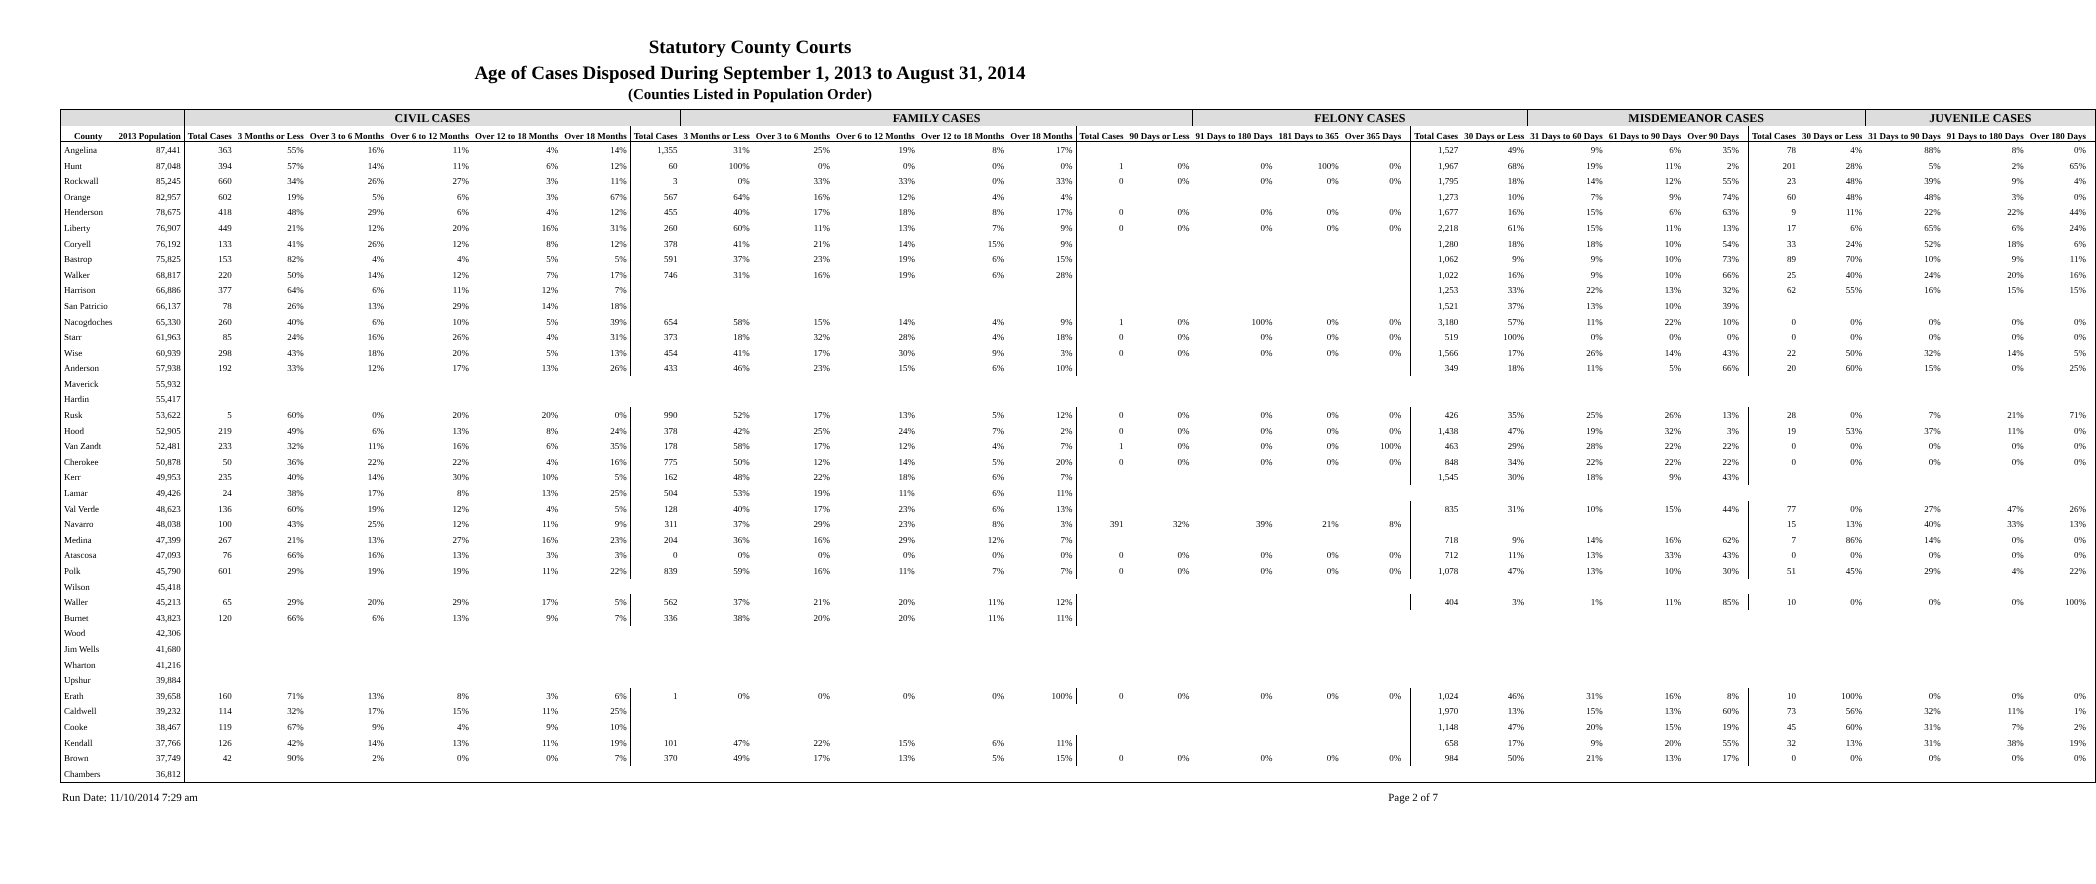Statutory County Courts
Age of Cases Disposed During September 1, 2013 to August 31, 2014
(Counties Listed in Population Order)
| | | CIVIL CASES | | | | | | | FAMILY CASES | | | | | | | FELONY CASES | | | | | | MISDEMEANOR CASES | | | | | | JUVENILE CASES | | | |
| --- | --- | --- | --- | --- | --- | --- | --- | --- | --- | --- | --- | --- | --- | --- | --- | --- | --- | --- | --- | --- | --- | --- | --- | --- | --- | --- | --- | --- | --- | --- | --- |
| County | 2013 Population | Total Cases | 3 Months or Less | Over 3 to 6 Months | Over 6 to 12 Months | Over 12 to 18 Months | Over 18 Months | Total Cases | 3 Months or Less | Over 3 to 6 Months | Over 6 to 12 Months | Over 12 to 18 Months | Over 18 Months | Total Cases | 90 Days or Less | 91 Days to 180 Days | 181 Days to 365 | Over 365 Days | | Total Cases | 30 Days or Less | 31 Days to 60 Days | 61 Days to 90 Days | Over 90 Days | | Total Cases | 30 Days or Less | 31 Days to 90 Days | 91 Days to 180 Days | Over 180 Days | |
| Angelina | 87,441 | 363 | 55% | 16% | 11% | 4% | 14% | 1,355 | 31% | 25% | 19% | 8% | 17% | | | | | | | 1,527 | 49% | 9% | 6% | 35% | | 78 | 4% | 88% | 8% | 0% | |
| Hunt | 87,048 | 394 | 57% | 14% | 11% | 6% | 12% | 60 | 100% | 0% | 0% | 0% | 0% | 1 | 0% | 0% | 100% | 0% | | 1,967 | 68% | 19% | 11% | 2% | | 201 | 28% | 5% | 2% | 65% | |
| Rockwall | 85,245 | 660 | 34% | 26% | 27% | 3% | 11% | 3 | 0% | 33% | 33% | 0% | 33% | 0 | 0% | 0% | 0% | 0% | | 1,795 | 18% | 14% | 12% | 55% | | 23 | 48% | 39% | 9% | 4% | |
| Orange | 82,957 | 602 | 19% | 5% | 6% | 3% | 67% | 567 | 64% | 16% | 12% | 4% | 4% | | | | | | | 1,273 | 10% | 7% | 9% | 74% | | 60 | 48% | 48% | 3% | 0% | |
| Henderson | 78,675 | 418 | 48% | 29% | 6% | 4% | 12% | 455 | 40% | 17% | 18% | 8% | 17% | 0 | 0% | 0% | 0% | 0% | | 1,677 | 16% | 15% | 6% | 63% | | 9 | 11% | 22% | 22% | 44% | |
| Liberty | 76,907 | 449 | 21% | 12% | 20% | 16% | 31% | 260 | 60% | 11% | 13% | 7% | 9% | 0 | 0% | 0% | 0% | 0% | | 2,218 | 61% | 15% | 11% | 13% | | 17 | 6% | 65% | 6% | 24% | |
| Coryell | 76,192 | 133 | 41% | 26% | 12% | 8% | 12% | 378 | 41% | 21% | 14% | 15% | 9% | | | | | | | 1,280 | 18% | 18% | 10% | 54% | | 33 | 24% | 52% | 18% | 6% | |
| Bastrop | 75,825 | 153 | 82% | 4% | 4% | 5% | 5% | 591 | 37% | 23% | 19% | 6% | 15% | | | | | | | 1,062 | 9% | 9% | 10% | 73% | | 89 | 70% | 10% | 9% | 11% | |
| Walker | 68,817 | 220 | 50% | 14% | 12% | 7% | 17% | 746 | 31% | 16% | 19% | 6% | 28% | | | | | | | 1,022 | 16% | 9% | 10% | 66% | | 25 | 40% | 24% | 20% | 16% | |
| Harrison | 66,886 | 377 | 64% | 6% | 11% | 12% | 7% | | | | | | | | | | | | | 1,253 | 33% | 22% | 13% | 32% | | 62 | 55% | 16% | 15% | 15% | |
| San Patricio | 66,137 | 78 | 26% | 13% | 29% | 14% | 18% | | | | | | | | | | | | | 1,521 | 37% | 13% | 10% | 39% | | | | | | | |
| Nacogdoches | 65,330 | 260 | 40% | 6% | 10% | 5% | 39% | 654 | 58% | 15% | 14% | 4% | 9% | 1 | 0% | 100% | 0% | 0% | | 3,180 | 57% | 11% | 22% | 10% | | 0 | 0% | 0% | 0% | 0% | |
| Starr | 61,963 | 85 | 24% | 16% | 26% | 4% | 31% | 373 | 18% | 32% | 28% | 4% | 18% | 0 | 0% | 0% | 0% | 0% | | 519 | 100% | 0% | 0% | 0% | | 0 | 0% | 0% | 0% | 0% | |
| Wise | 60,939 | 298 | 43% | 18% | 20% | 5% | 13% | 454 | 41% | 17% | 30% | 9% | 3% | 0 | 0% | 0% | 0% | 0% | | 1,566 | 17% | 26% | 14% | 43% | | 22 | 50% | 32% | 14% | 5% | |
| Anderson | 57,938 | 192 | 33% | 12% | 17% | 13% | 26% | 433 | 46% | 23% | 15% | 6% | 10% | | | | | | | 349 | 18% | 11% | 5% | 66% | | 20 | 60% | 15% | 0% | 25% | |
| Maverick | 55,932 | | | | | | | | | | | | | | | | | | | | | | | | | | | | | | |
| Hardin | 55,417 | | | | | | | | | | | | | | | | | | | | | | | | | | | | | | |
| Rusk | 53,622 | 5 | 60% | 0% | 20% | 20% | 0% | 990 | 52% | 17% | 13% | 5% | 12% | 0 | 0% | 0% | 0% | 0% | | 426 | 35% | 25% | 26% | 13% | | 28 | 0% | 7% | 21% | 71% | |
| Hood | 52,905 | 219 | 49% | 6% | 13% | 8% | 24% | 378 | 42% | 25% | 24% | 7% | 2% | 0 | 0% | 0% | 0% | 0% | | 1,438 | 47% | 19% | 32% | 3% | | 19 | 53% | 37% | 11% | 0% | |
| Van Zandt | 52,481 | 233 | 32% | 11% | 16% | 6% | 35% | 178 | 58% | 17% | 12% | 4% | 7% | 1 | 0% | 0% | 0% | 100% | | 463 | 29% | 28% | 22% | 22% | | 0 | 0% | 0% | 0% | 0% | |
| Cherokee | 50,878 | 50 | 36% | 22% | 22% | 4% | 16% | 775 | 50% | 12% | 14% | 5% | 20% | 0 | 0% | 0% | 0% | 0% | | 848 | 34% | 22% | 22% | 22% | | 0 | 0% | 0% | 0% | 0% | |
| Kerr | 49,953 | 235 | 40% | 14% | 30% | 10% | 5% | 162 | 48% | 22% | 18% | 6% | 7% | | | | | | | 1,545 | 30% | 18% | 9% | 43% | | | | | | | |
| Lamar | 49,426 | 24 | 38% | 17% | 8% | 13% | 25% | 504 | 53% | 19% | 11% | 6% | 11% | | | | | | | | | | | | | | | | | | |
| Val Verde | 48,623 | 136 | 60% | 19% | 12% | 4% | 5% | 128 | 40% | 17% | 23% | 6% | 13% | | | | | | | 835 | 31% | 10% | 15% | 44% | | 77 | 0% | 27% | 47% | 26% | |
| Navarro | 48,038 | 100 | 43% | 25% | 12% | 11% | 9% | 311 | 37% | 29% | 23% | 8% | 3% | 391 | 32% | 39% | 21% | 8% | | | | | | | | 15 | 13% | 40% | 33% | 13% | |
| Medina | 47,399 | 267 | 21% | 13% | 27% | 16% | 23% | 204 | 36% | 16% | 29% | 12% | 7% | | | | | | | 718 | 9% | 14% | 16% | 62% | | 7 | 86% | 14% | 0% | 0% | |
| Atascosa | 47,093 | 76 | 66% | 16% | 13% | 3% | 3% | 0 | 0% | 0% | 0% | 0% | 0% | 0 | 0% | 0% | 0% | 0% | | 712 | 11% | 13% | 33% | 43% | | 0 | 0% | 0% | 0% | 0% | |
| Polk | 45,790 | 601 | 29% | 19% | 19% | 11% | 22% | 839 | 59% | 16% | 11% | 7% | 7% | 0 | 0% | 0% | 0% | 0% | | 1,078 | 47% | 13% | 10% | 30% | | 51 | 45% | 29% | 4% | 22% | |
| Wilson | 45,418 | | | | | | | | | | | | | | | | | | | | | | | | | | | | | | |
| Waller | 45,213 | 65 | 29% | 20% | 29% | 17% | 5% | 562 | 37% | 21% | 20% | 11% | 12% | | | | | | | 404 | 3% | 1% | 11% | 85% | | 10 | 0% | 0% | 0% | 100% | |
| Burnet | 43,823 | 120 | 66% | 6% | 13% | 9% | 7% | 336 | 38% | 20% | 20% | 11% | 11% | | | | | | | | | | | | | | | | | | |
| Wood | 42,306 | | | | | | | | | | | | | | | | | | | | | | | | | | | | | | |
| Jim Wells | 41,680 | | | | | | | | | | | | | | | | | | | | | | | | | | | | | | |
| Wharton | 41,216 | | | | | | | | | | | | | | | | | | | | | | | | | | | | | | |
| Upshur | 39,884 | | | | | | | | | | | | | | | | | | | | | | | | | | | | | | |
| Erath | 39,658 | 160 | 71% | 13% | 8% | 3% | 6% | 1 | 0% | 0% | 0% | 0% | 100% | 0 | 0% | 0% | 0% | 0% | | 1,024 | 46% | 31% | 16% | 8% | | 10 | 100% | 0% | 0% | 0% | |
| Caldwell | 39,232 | 114 | 32% | 17% | 15% | 11% | 25% | | | | | | | | | | | | | 1,970 | 13% | 15% | 13% | 60% | | 73 | 56% | 32% | 11% | 1% | |
| Cooke | 38,467 | 119 | 67% | 9% | 4% | 9% | 10% | | | | | | | | | | | | | 1,148 | 47% | 20% | 15% | 19% | | 45 | 60% | 31% | 7% | 2% | |
| Kendall | 37,766 | 126 | 42% | 14% | 13% | 11% | 19% | 101 | 47% | 22% | 15% | 6% | 11% | | | | | | | 658 | 17% | 9% | 20% | 55% | | 32 | 13% | 31% | 38% | 19% | |
| Brown | 37,749 | 42 | 90% | 2% | 0% | 0% | 7% | 370 | 49% | 17% | 13% | 5% | 15% | 0 | 0% | 0% | 0% | 0% | | 984 | 50% | 21% | 13% | 17% | | 0 | 0% | 0% | 0% | 0% | |
| Chambers | 36,812 | | | | | | | | | | | | | | | | | | | | | | | | | | | | | | |
Run Date: 11/10/2014 7:29 am Page 2 of 7